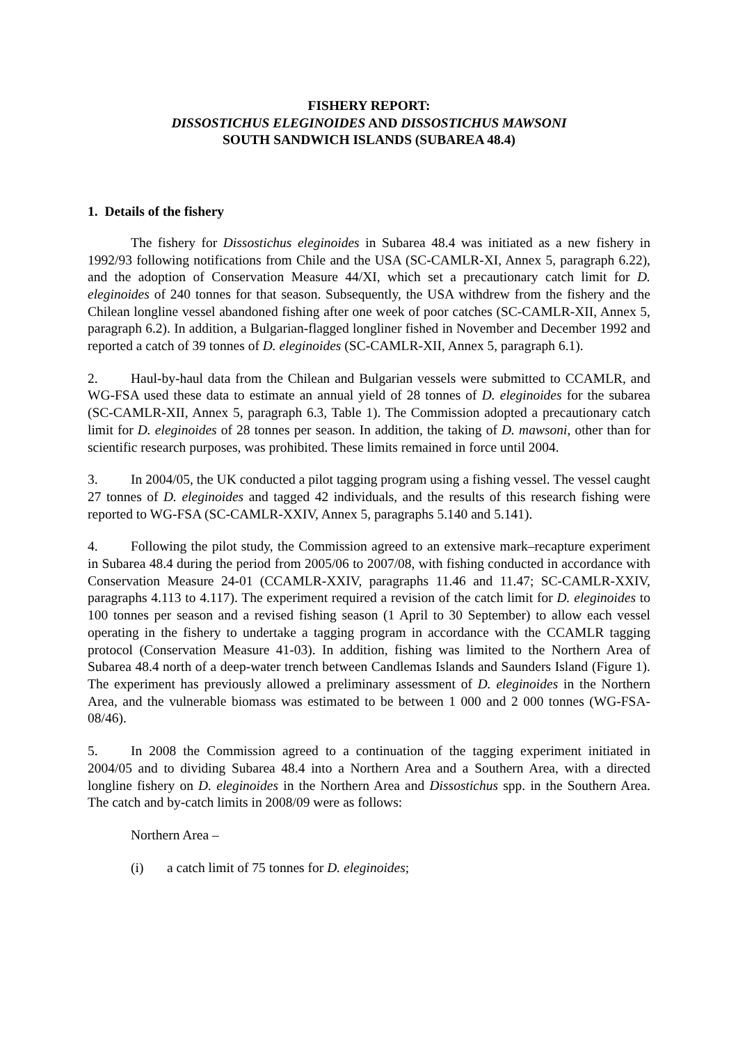FISHERY REPORT:
DISSOSTICHUS ELEGINOIDES AND DISSOSTICHUS MAWSONI
SOUTH SANDWICH ISLANDS (SUBAREA 48.4)
1. Details of the fishery
The fishery for Dissostichus eleginoides in Subarea 48.4 was initiated as a new fishery in 1992/93 following notifications from Chile and the USA (SC-CAMLR-XI, Annex 5, paragraph 6.22), and the adoption of Conservation Measure 44/XI, which set a precautionary catch limit for D. eleginoides of 240 tonnes for that season. Subsequently, the USA withdrew from the fishery and the Chilean longline vessel abandoned fishing after one week of poor catches (SC-CAMLR-XII, Annex 5, paragraph 6.2). In addition, a Bulgarian-flagged longliner fished in November and December 1992 and reported a catch of 39 tonnes of D. eleginoides (SC-CAMLR-XII, Annex 5, paragraph 6.1).
2. Haul-by-haul data from the Chilean and Bulgarian vessels were submitted to CCAMLR, and WG-FSA used these data to estimate an annual yield of 28 tonnes of D. eleginoides for the subarea (SC-CAMLR-XII, Annex 5, paragraph 6.3, Table 1). The Commission adopted a precautionary catch limit for D. eleginoides of 28 tonnes per season. In addition, the taking of D. mawsoni, other than for scientific research purposes, was prohibited. These limits remained in force until 2004.
3. In 2004/05, the UK conducted a pilot tagging program using a fishing vessel. The vessel caught 27 tonnes of D. eleginoides and tagged 42 individuals, and the results of this research fishing were reported to WG-FSA (SC-CAMLR-XXIV, Annex 5, paragraphs 5.140 and 5.141).
4. Following the pilot study, the Commission agreed to an extensive mark–recapture experiment in Subarea 48.4 during the period from 2005/06 to 2007/08, with fishing conducted in accordance with Conservation Measure 24-01 (CCAMLR-XXIV, paragraphs 11.46 and 11.47; SC-CAMLR-XXIV, paragraphs 4.113 to 4.117). The experiment required a revision of the catch limit for D. eleginoides to 100 tonnes per season and a revised fishing season (1 April to 30 September) to allow each vessel operating in the fishery to undertake a tagging program in accordance with the CCAMLR tagging protocol (Conservation Measure 41-03). In addition, fishing was limited to the Northern Area of Subarea 48.4 north of a deep-water trench between Candlemas Islands and Saunders Island (Figure 1). The experiment has previously allowed a preliminary assessment of D. eleginoides in the Northern Area, and the vulnerable biomass was estimated to be between 1 000 and 2 000 tonnes (WG-FSA-08/46).
5. In 2008 the Commission agreed to a continuation of the tagging experiment initiated in 2004/05 and to dividing Subarea 48.4 into a Northern Area and a Southern Area, with a directed longline fishery on D. eleginoides in the Northern Area and Dissostichus spp. in the Southern Area. The catch and by-catch limits in 2008/09 were as follows:
Northern Area –
(i) a catch limit of 75 tonnes for D. eleginoides;